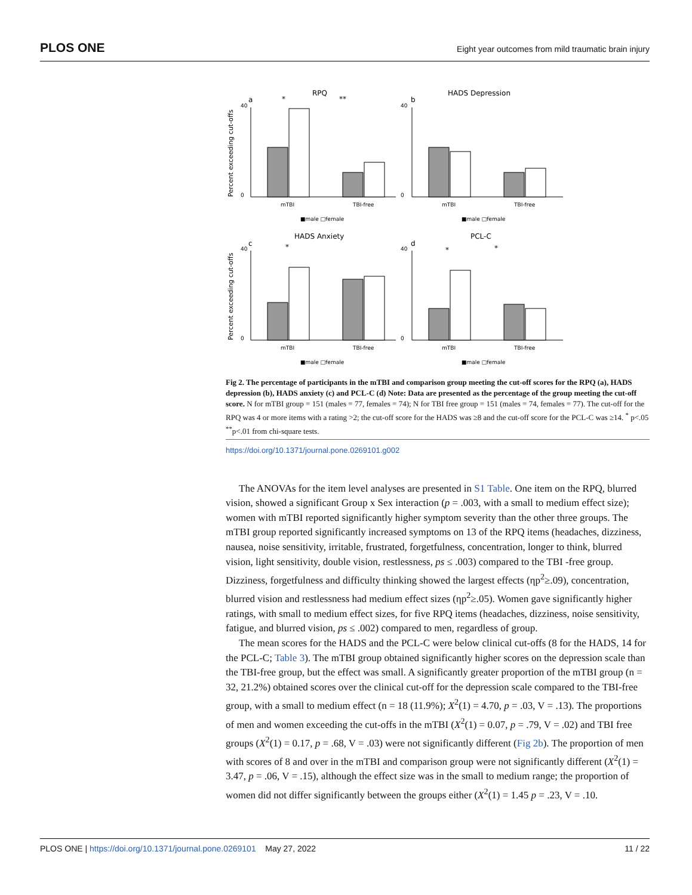PLOS ONE Eight year outcomes from mild traumatic brain injury
RPQ
HADS Depression
HADS Anxiety
PCL-C
a
b
c
d
mTBI
TBI-free
mTBI
TBI-free
mTBI
TBI-free
mTBI
TBI-free
■male □female
■male □female
■male □female
■male □female
40
0
40
0
40
0
40
0
Percent exceeding cut-offs
Percent exceeding cut-offs
*
**
*
*
*
Fig 2. The percentage of participants in the mTBI and comparison group meeting the cut-off scores for the RPQ (a), HADS depression (b), HADS anxiety (c) and PCL-C (d) Note: Data are presented as the percentage of the group meeting the cut-off score. N for mTBI group = 151 (males = 77, females = 74); N for TBI free group = 151 (males = 74, females = 77). The cut-off for the RPQ was 4 or more items with a rating >2; the cut-off score for the HADS was ≥8 and the cut-off score for the PCL-C was ≥14. <sup>*</sup> p<.05 <sup>**</sup>p<.01 from chi-square tests.
https://doi.org/10.1371/journal.pone.0269101.g002
The ANOVAs for the item level analyses are presented in S1 Table. One item on the RPQ, blurred vision, showed a significant Group x Sex interaction (p = .003, with a small to medium effect size); women with mTBI reported significantly higher symptom severity than the other three groups. The mTBI group reported significantly increased symptoms on 13 of the RPQ items (headaches, dizziness, nausea, noise sensitivity, irritable, frustrated, forgetfulness, concentration, longer to think, blurred vision, light sensitivity, double vision, restlessness, ps ≤ .003) compared to the TBI -free group. Dizziness, forgetfulness and difficulty thinking showed the largest effects (ηp<sup>2</sup>≥.09), concentration, blurred vision and restlessness had medium effect sizes (ηp<sup>2</sup>≥.05). Women gave significantly higher ratings, with small to medium effect sizes, for five RPQ items (headaches, dizziness, noise sensitivity, fatigue, and blurred vision, ps ≤ .002) compared to men, regardless of group.
The mean scores for the HADS and the PCL-C were below clinical cut-offs (8 for the HADS, 14 for the PCL-C; Table 3). The mTBI group obtained significantly higher scores on the depression scale than the TBI-free group, but the effect was small. A significantly greater proportion of the mTBI group (n = 32, 21.2%) obtained scores over the clinical cut-off for the depression scale compared to the TBI-free group, with a small to medium effect (n = 18 (11.9%); X<sup>2</sup>(1) = 4.70, p = .03, V = .13). The proportions of men and women exceeding the cut-offs in the mTBI (X<sup>2</sup>(1) = 0.07, p = .79, V = .02) and TBI free groups (X<sup>2</sup>(1) = 0.17, p = .68, V = .03) were not significantly different (Fig 2b). The proportion of men with scores of 8 and over in the mTBI and comparison group were not significantly different (X<sup>2</sup>(1) = 3.47, p = .06, V = .15), although the effect size was in the small to medium range; the proportion of women did not differ significantly between the groups either (X<sup>2</sup>(1) = 1.45 p = .23, V = .10.
11 / 22 PLOS ONE | https://doi.org/10.1371/journal.pone.0269101 May 27, 2022